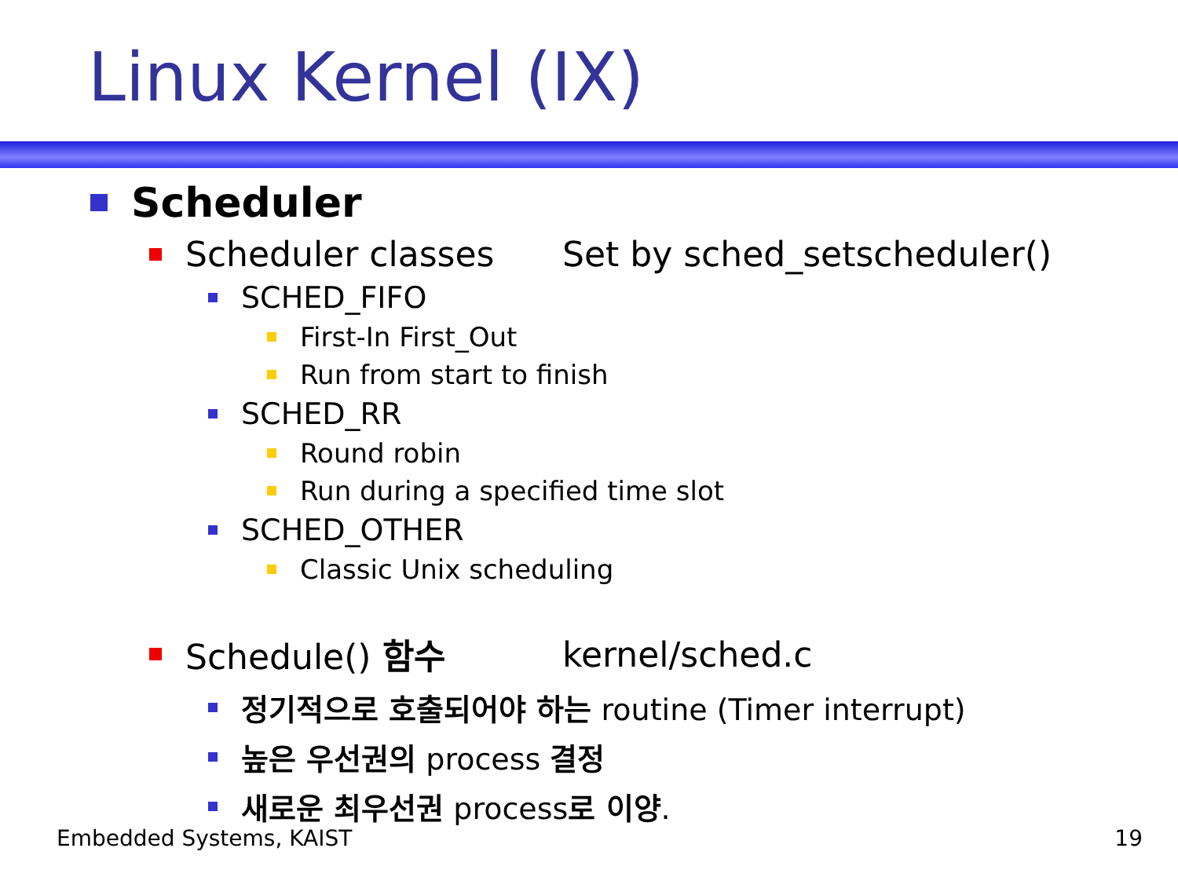Linux Kernel (IX)
Scheduler
Scheduler classes Set by sched_setscheduler()
SCHED_FIFO
First-In First_Out
Run from start to finish
SCHED_RR
Round robin
Run during a specified time slot
SCHED_OTHER
Classic Unix scheduling
Schedule() 함수 kernel/sched.c
정기적으로 호출되어야 하는 routine (Timer interrupt)
높은 우선권의 process 결정
새로운 최우선권 process로 이양.
Embedded Systems, KAIST 19